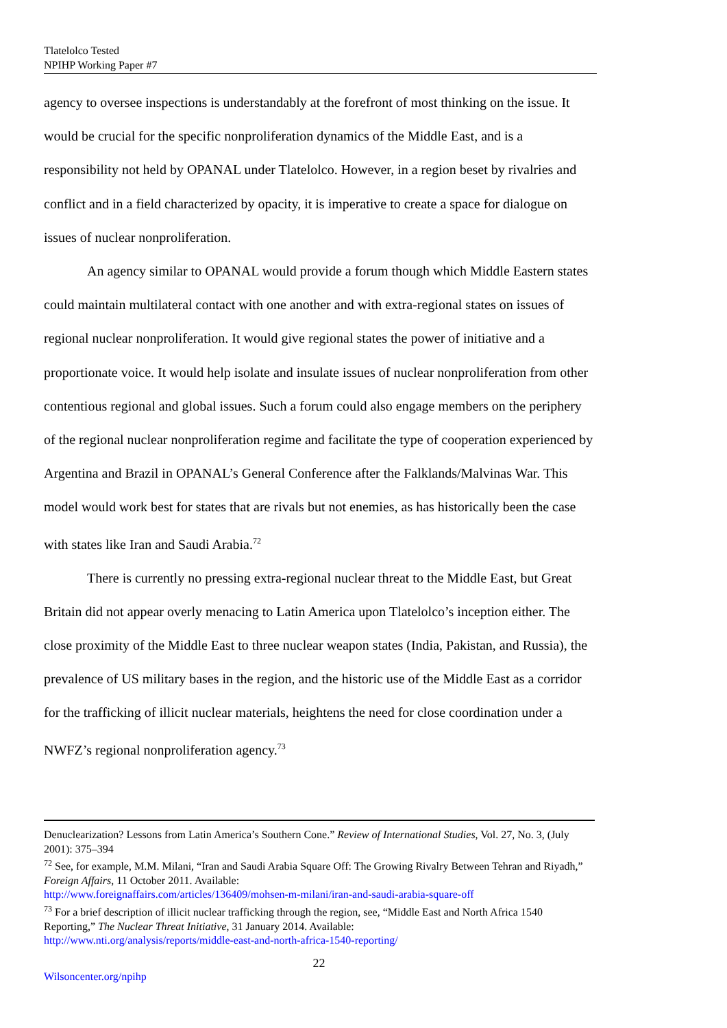Tlatelolco Tested
NPIHP Working Paper #7
agency to oversee inspections is understandably at the forefront of most thinking on the issue. It would be crucial for the specific nonproliferation dynamics of the Middle East, and is a responsibility not held by OPANAL under Tlatelolco. However, in a region beset by rivalries and conflict and in a field characterized by opacity, it is imperative to create a space for dialogue on issues of nuclear nonproliferation.
An agency similar to OPANAL would provide a forum though which Middle Eastern states could maintain multilateral contact with one another and with extra-regional states on issues of regional nuclear nonproliferation. It would give regional states the power of initiative and a proportionate voice. It would help isolate and insulate issues of nuclear nonproliferation from other contentious regional and global issues. Such a forum could also engage members on the periphery of the regional nuclear nonproliferation regime and facilitate the type of cooperation experienced by Argentina and Brazil in OPANAL’s General Conference after the Falklands/Malvinas War. This model would work best for states that are rivals but not enemies, as has historically been the case with states like Iran and Saudi Arabia.<sup>72</sup>
There is currently no pressing extra-regional nuclear threat to the Middle East, but Great Britain did not appear overly menacing to Latin America upon Tlatelolco’s inception either. The close proximity of the Middle East to three nuclear weapon states (India, Pakistan, and Russia), the prevalence of US military bases in the region, and the historic use of the Middle East as a corridor for the trafficking of illicit nuclear materials, heightens the need for close coordination under a NWFZ’s regional nonproliferation agency.<sup>73</sup>
Denuclearization? Lessons from Latin America’s Southern Cone.” Review of International Studies, Vol. 27, No. 3, (July 2001): 375–394
<sup>72</sup> See, for example, M.M. Milani, “Iran and Saudi Arabia Square Off: The Growing Rivalry Between Tehran and Riyadh,” Foreign Affairs, 11 October 2011. Available:
http://www.foreignaffairs.com/articles/136409/mohsen-m-milani/iran-and-saudi-arabia-square-off
<sup>73</sup> For a brief description of illicit nuclear trafficking through the region, see, “Middle East and North Africa 1540 Reporting,” The Nuclear Threat Initiative, 31 January 2014. Available:
http://www.nti.org/analysis/reports/middle-east-and-north-africa-1540-reporting/
22
Wilsoncenter.org/npihp